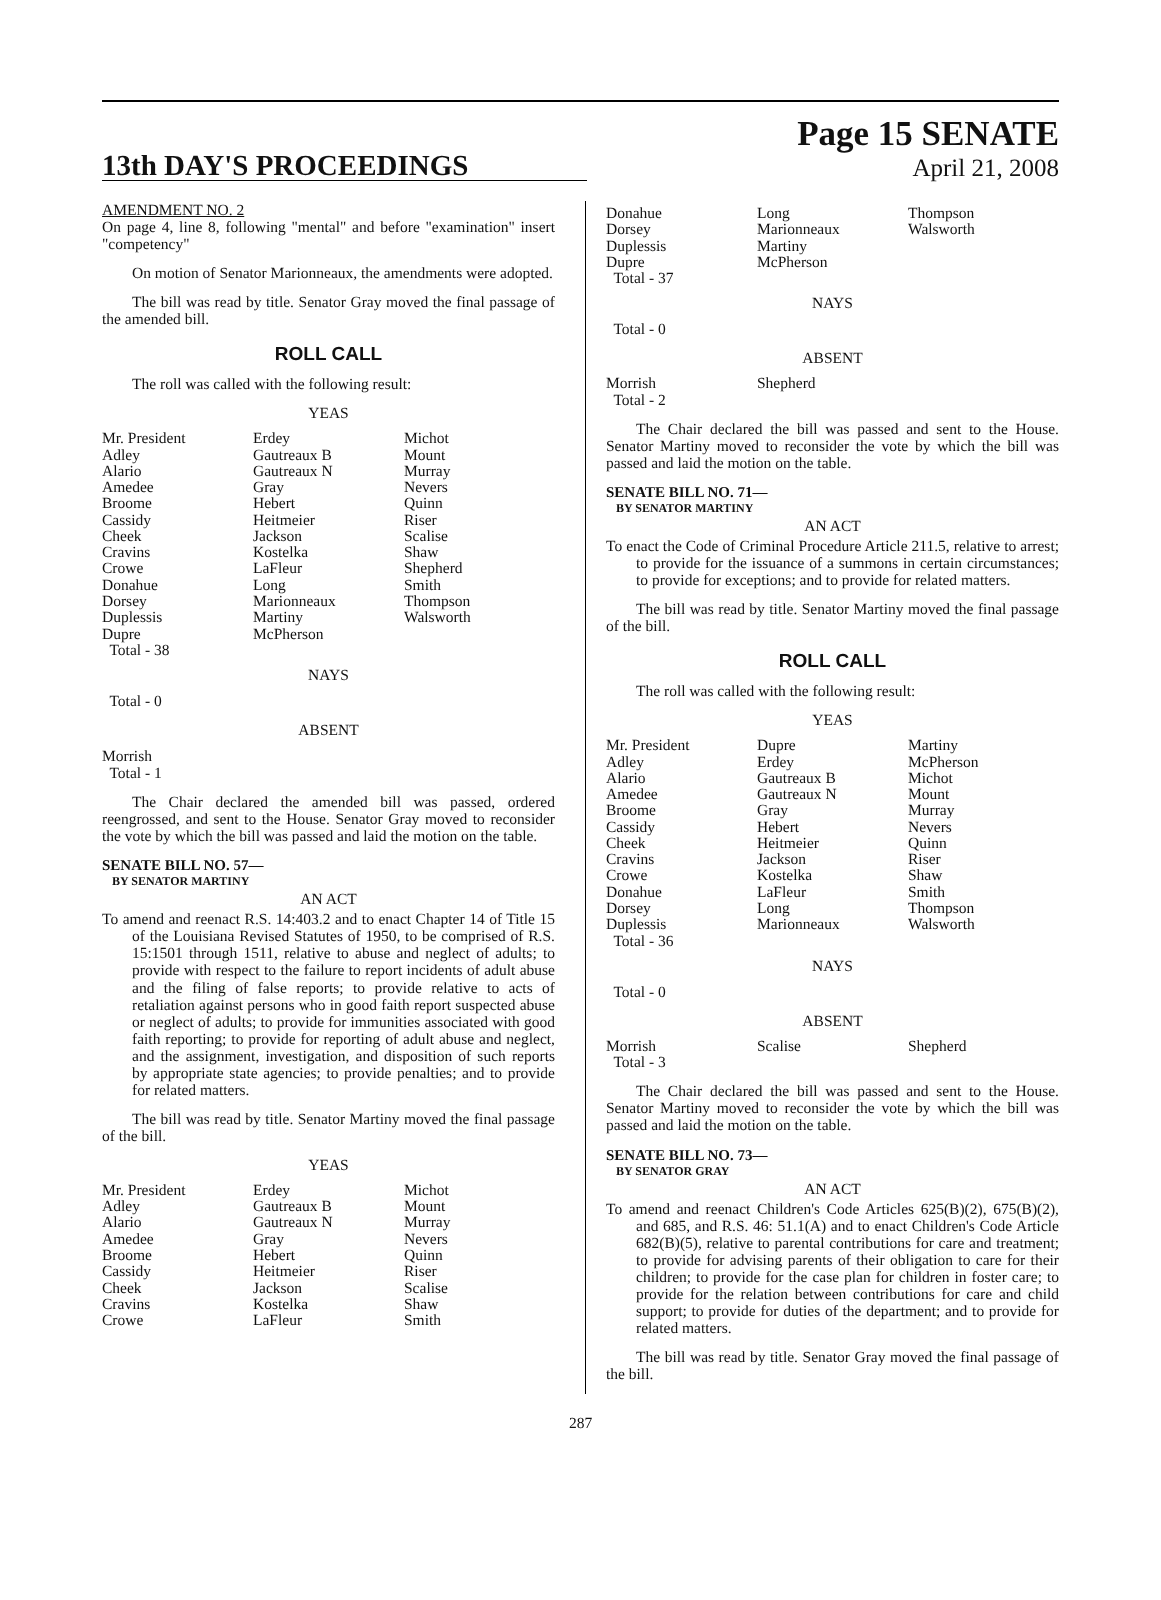13th DAY'S PROCEEDINGS
Page 15 SENATE
April 21, 2008
AMENDMENT NO. 2
On page 4, line 8, following "mental" and before "examination" insert "competency"
On motion of Senator Marionneaux, the amendments were adopted.
The bill was read by title. Senator Gray moved the final passage of the amended bill.
ROLL CALL
The roll was called with the following result:
YEAS
| Mr. President | Erdey | Michot |
| Adley | Gautreaux B | Mount |
| Alario | Gautreaux N | Murray |
| Amedee | Gray | Nevers |
| Broome | Hebert | Quinn |
| Cassidy | Heitmeier | Riser |
| Cheek | Jackson | Scalise |
| Cravins | Kostelka | Shaw |
| Crowe | LaFleur | Shepherd |
| Donahue | Long | Smith |
| Dorsey | Marionneaux | Thompson |
| Duplessis | Martiny | Walsworth |
| Dupre | McPherson | |
| Total - 38 | | |
NAYS
Total - 0
ABSENT
Morrish
Total - 1
The Chair declared the amended bill was passed, ordered reengrossed, and sent to the House. Senator Gray moved to reconsider the vote by which the bill was passed and laid the motion on the table.
SENATE BILL NO. 57—
BY SENATOR MARTINY
AN ACT
To amend and reenact R.S. 14:403.2 and to enact Chapter 14 of Title 15 of the Louisiana Revised Statutes of 1950, to be comprised of R.S. 15:1501 through 1511, relative to abuse and neglect of adults; to provide with respect to the failure to report incidents of adult abuse and the filing of false reports; to provide relative to acts of retaliation against persons who in good faith report suspected abuse or neglect of adults; to provide for immunities associated with good faith reporting; to provide for reporting of adult abuse and neglect, and the assignment, investigation, and disposition of such reports by appropriate state agencies; to provide penalties; and to provide for related matters.
The bill was read by title. Senator Martiny moved the final passage of the bill.
YEAS
| Mr. President | Erdey | Michot |
| Adley | Gautreaux B | Mount |
| Alario | Gautreaux N | Murray |
| Amedee | Gray | Nevers |
| Broome | Hebert | Quinn |
| Cassidy | Heitmeier | Riser |
| Cheek | Jackson | Scalise |
| Cravins | Kostelka | Shaw |
| Crowe | LaFleur | Smith |
| Donahue | Long | Thompson |
| Dorsey | Marionneaux | Walsworth |
| Duplessis | Martiny | |
| Dupre | McPherson | |
| Total - 37 | | |
NAYS
Total - 0
ABSENT
| Morrish | Shepherd | |
| Total - 2 | | |
The Chair declared the bill was passed and sent to the House. Senator Martiny moved to reconsider the vote by which the bill was passed and laid the motion on the table.
SENATE BILL NO. 71—
BY SENATOR MARTINY
AN ACT
To enact the Code of Criminal Procedure Article 211.5, relative to arrest; to provide for the issuance of a summons in certain circumstances; to provide for exceptions; and to provide for related matters.
The bill was read by title. Senator Martiny moved the final passage of the bill.
ROLL CALL
The roll was called with the following result:
YEAS
| Mr. President | Dupre | Martiny |
| Adley | Erdey | McPherson |
| Alario | Gautreaux B | Michot |
| Amedee | Gautreaux N | Mount |
| Broome | Gray | Murray |
| Cassidy | Hebert | Nevers |
| Cheek | Heitmeier | Quinn |
| Cravins | Jackson | Riser |
| Crowe | Kostelka | Shaw |
| Donahue | LaFleur | Smith |
| Dorsey | Long | Thompson |
| Duplessis | Marionneaux | Walsworth |
| Total - 36 | | |
NAYS
Total - 0
ABSENT
| Morrish | Scalise | Shepherd |
| Total - 3 | | |
The Chair declared the bill was passed and sent to the House. Senator Martiny moved to reconsider the vote by which the bill was passed and laid the motion on the table.
SENATE BILL NO. 73—
BY SENATOR GRAY
AN ACT
To amend and reenact Children's Code Articles 625(B)(2), 675(B)(2), and 685, and R.S. 46: 51.1(A) and to enact Children's Code Article 682(B)(5), relative to parental contributions for care and treatment; to provide for advising parents of their obligation to care for their children; to provide for the case plan for children in foster care; to provide for the relation between contributions for care and child support; to provide for duties of the department; and to provide for related matters.
The bill was read by title. Senator Gray moved the final passage of the bill.
287